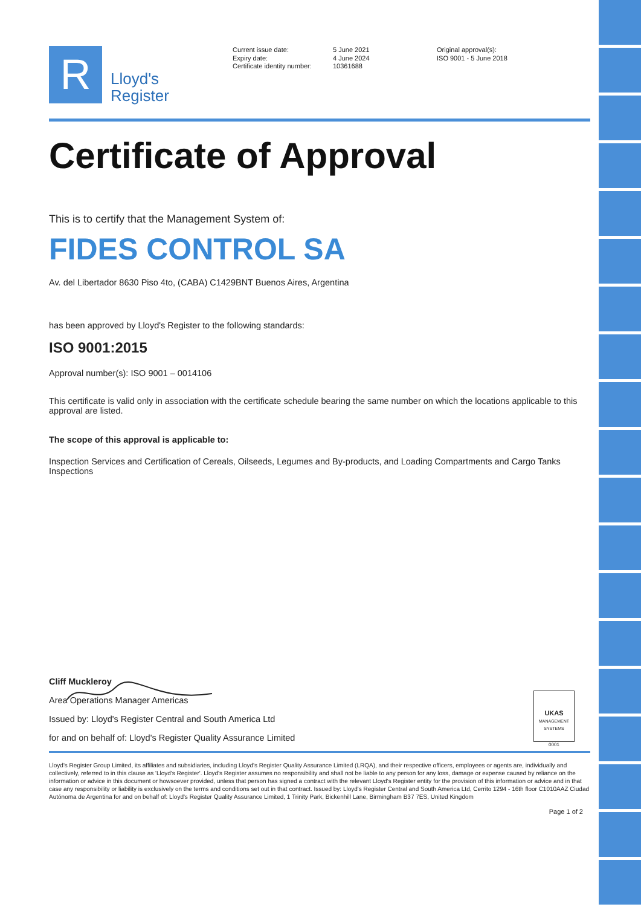R
Lloyd's
Register
Current issue date:
Expiry date:
Certificate identity number:
5 June 2021
4 June 2024
10361688
Original approval(s):
ISO 9001 - 5 June 2018
Certificate of Approval
This is to certify that the Management System of:
FIDES CONTROL SA
Av. del Libertador 8630 Piso 4to, (CABA) C1429BNT Buenos Aires, Argentina
has been approved by Lloyd's Register to the following standards:
ISO 9001:2015
Approval number(s): ISO 9001 – 0014106
This certificate is valid only in association with the certificate schedule bearing the same number on which the locations applicable to this approval are listed.
The scope of this approval is applicable to:
Inspection Services and Certification of Cereals, Oilseeds, Legumes and By-products, and Loading Compartments and Cargo Tanks Inspections
Cliff Muckleroy
Area Operations Manager Americas
Issued by: Lloyd's Register Central and South America Ltd
for and on behalf of: Lloyd's Register Quality Assurance Limited
UKAS
MANAGEMENT SYSTEMS
0001
Lloyd's Register Group Limited, its affiliates and subsidiaries, including Lloyd's Register Quality Assurance Limited (LRQA), and their respective officers, employees or agents are, individually and collectively, referred to in this clause as 'Lloyd's Register'. Lloyd's Register assumes no responsibility and shall not be liable to any person for any loss, damage or expense caused by reliance on the information or advice in this document or howsoever provided, unless that person has signed a contract with the relevant Lloyd's Register entity for the provision of this information or advice and in that case any responsibility or liability is exclusively on the terms and conditions set out in that contract. Issued by: Lloyd's Register Central and South America Ltd, Cerrito 1294 - 16th floor C1010AAZ Ciudad Autónoma de Argentina for and on behalf of: Lloyd's Register Quality Assurance Limited, 1 Trinity Park, Bickenhill Lane, Birmingham B37 7ES, United Kingdom
Page 1 of 2